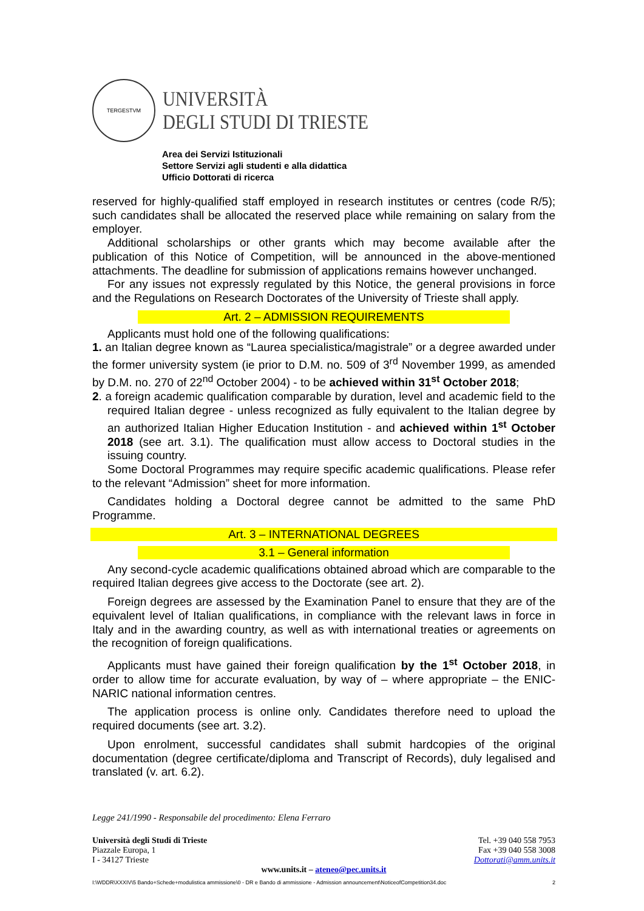TERGESTVM
UNIVERSITÀ
DEGLI STUDI DI TRIESTE
Area dei Servizi Istituzionali
Settore Servizi agli studenti e alla didattica
Ufficio Dottorati di ricerca
reserved for highly-qualified staff employed in research institutes or centres (code R/5); such candidates shall be allocated the reserved place while remaining on salary from the employer.
Additional scholarships or other grants which may become available after the publication of this Notice of Competition, will be announced in the above-mentioned attachments. The deadline for submission of applications remains however unchanged.
For any issues not expressly regulated by this Notice, the general provisions in force and the Regulations on Research Doctorates of the University of Trieste shall apply.
Art. 2 – ADMISSION REQUIREMENTS
Applicants must hold one of the following qualifications:
1. an Italian degree known as “Laurea specialistica/magistrale” or a degree awarded under the former university system (ie prior to D.M. no. 509 of 3<sup>rd</sup> November 1999, as amended by D.M. no. 270 of 22<sup>nd</sup> October 2004) - to be achieved within 31<sup>st</sup> October 2018;
2. a foreign academic qualification comparable by duration, level and academic field to the required Italian degree - unless recognized as fully equivalent to the Italian degree by an authorized Italian Higher Education Institution - and achieved within 1<sup>st</sup> October 2018 (see art. 3.1). The qualification must allow access to Doctoral studies in the issuing country.
Some Doctoral Programmes may require specific academic qualifications. Please refer to the relevant “Admission” sheet for more information.
Candidates holding a Doctoral degree cannot be admitted to the same PhD Programme.
Art. 3 – INTERNATIONAL DEGREES
3.1 – General information
Any second-cycle academic qualifications obtained abroad which are comparable to the required Italian degrees give access to the Doctorate (see art. 2).
Foreign degrees are assessed by the Examination Panel to ensure that they are of the equivalent level of Italian qualifications, in compliance with the relevant laws in force in Italy and in the awarding country, as well as with international treaties or agreements on the recognition of foreign qualifications.
Applicants must have gained their foreign qualification by the 1<sup>st</sup> October 2018, in order to allow time for accurate evaluation, by way of – where appropriate – the ENIC-NARIC national information centres.
The application process is online only. Candidates therefore need to upload the required documents (see art. 3.2).
Upon enrolment, successful candidates shall submit hardcopies of the original documentation (degree certificate/diploma and Transcript of Records), duly legalised and translated (v. art. 6.2).
Legge 241/1990 - Responsabile del procedimento: Elena Ferraro
Università degli Studi di Trieste
Piazzale Europa, 1
I - 34127 Trieste
Tel. +39 040 558 7953
Fax +39 040 558 3008
Dottorati@amm.units.it
www.units.it – ateneo@pec.units.it
I:\WDDR\XXXIV\5 Bando+Schede+modulistica ammissione\0 - DR e Bando di ammissione - Admission announcement\NoticeofCompetition34.doc 2